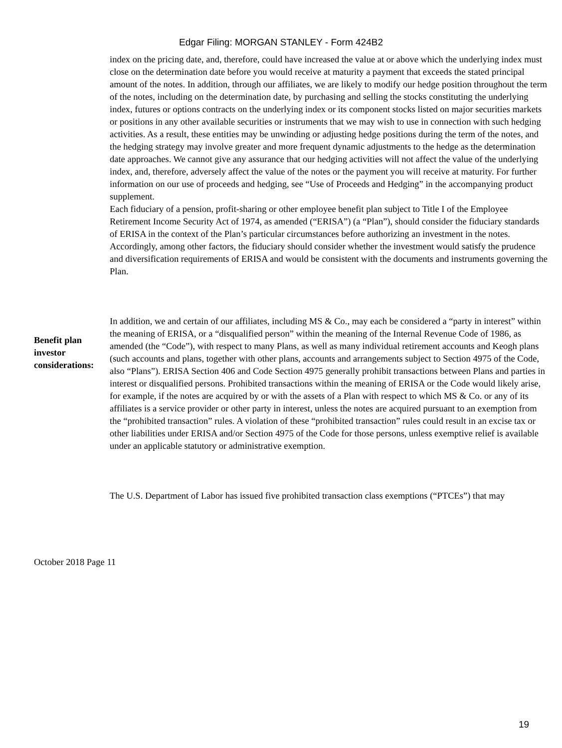Edgar Filing: MORGAN STANLEY - Form 424B2
index on the pricing date, and, therefore, could have increased the value at or above which the underlying index must close on the determination date before you would receive at maturity a payment that exceeds the stated principal amount of the notes. In addition, through our affiliates, we are likely to modify our hedge position throughout the term of the notes, including on the determination date, by purchasing and selling the stocks constituting the underlying index, futures or options contracts on the underlying index or its component stocks listed on major securities markets or positions in any other available securities or instruments that we may wish to use in connection with such hedging activities. As a result, these entities may be unwinding or adjusting hedge positions during the term of the notes, and the hedging strategy may involve greater and more frequent dynamic adjustments to the hedge as the determination date approaches. We cannot give any assurance that our hedging activities will not affect the value of the underlying index, and, therefore, adversely affect the value of the notes or the payment you will receive at maturity. For further information on our use of proceeds and hedging, see “Use of Proceeds and Hedging” in the accompanying product supplement.
Benefit plan investor considerations:
Each fiduciary of a pension, profit-sharing or other employee benefit plan subject to Title I of the Employee Retirement Income Security Act of 1974, as amended (“ERISA”) (a “Plan”), should consider the fiduciary standards of ERISA in the context of the Plan’s particular circumstances before authorizing an investment in the notes. Accordingly, among other factors, the fiduciary should consider whether the investment would satisfy the prudence and diversification requirements of ERISA and would be consistent with the documents and instruments governing the Plan.
In addition, we and certain of our affiliates, including MS & Co., may each be considered a “party in interest” within the meaning of ERISA, or a “disqualified person” within the meaning of the Internal Revenue Code of 1986, as amended (the “Code”), with respect to many Plans, as well as many individual retirement accounts and Keogh plans (such accounts and plans, together with other plans, accounts and arrangements subject to Section 4975 of the Code, also “Plans”). ERISA Section 406 and Code Section 4975 generally prohibit transactions between Plans and parties in interest or disqualified persons. Prohibited transactions within the meaning of ERISA or the Code would likely arise, for example, if the notes are acquired by or with the assets of a Plan with respect to which MS & Co. or any of its affiliates is a service provider or other party in interest, unless the notes are acquired pursuant to an exemption from the “prohibited transaction” rules. A violation of these “prohibited transaction” rules could result in an excise tax or other liabilities under ERISA and/or Section 4975 of the Code for those persons, unless exemptive relief is available under an applicable statutory or administrative exemption.
The U.S. Department of Labor has issued five prohibited transaction class exemptions (“PTCEs”) that may
October 2018 Page 11
19